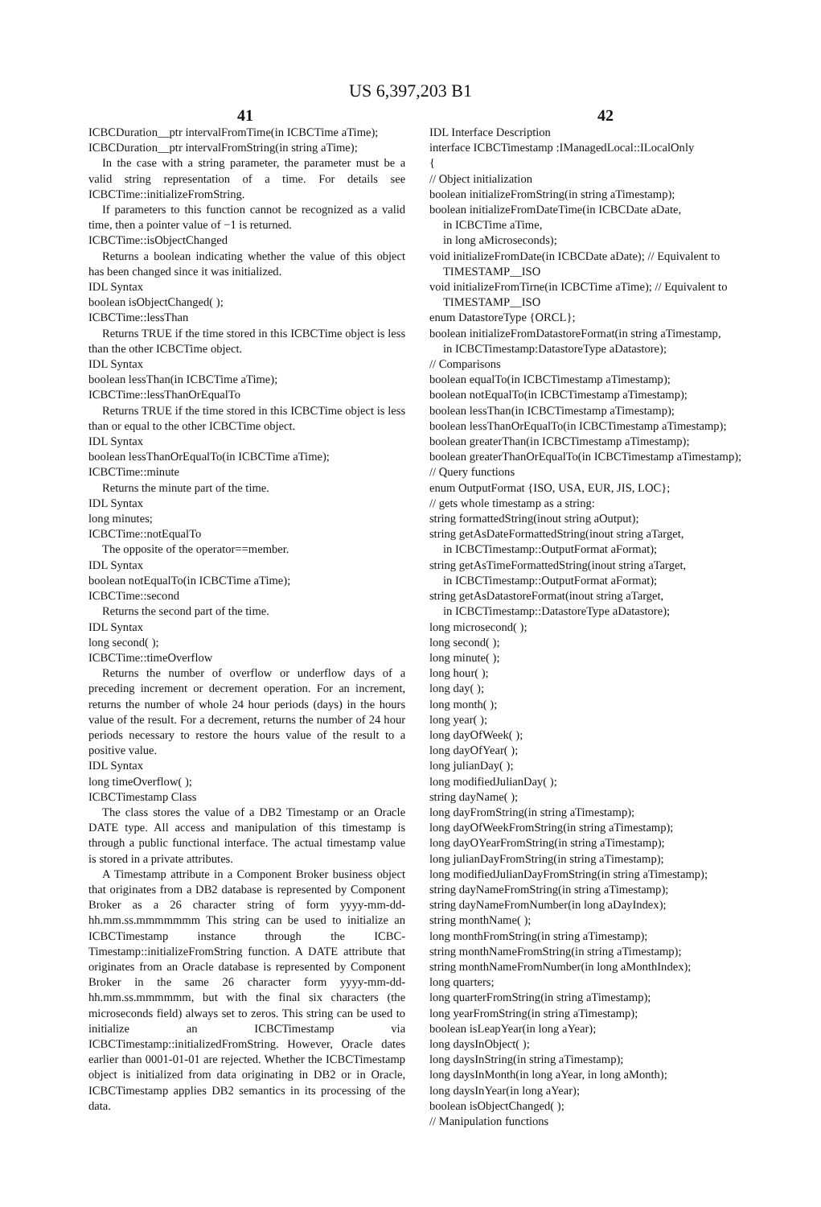US 6,397,203 B1
41 42
ICBCDuration__ptr intervalFromTime(in ICBCTime aTime);
ICBCDuration__ptr intervalFromString(in string aTime);
In the case with a string parameter, the parameter must be a valid string representation of a time. For details see ICBCTime::initializeFromString.
If parameters to this function cannot be recognized as a valid time, then a pointer value of −1 is returned.
ICBCTime::isObjectChanged
Returns a boolean indicating whether the value of this object has been changed since it was initialized.
IDL Syntax
boolean isObjectChanged( );
ICBCTime::lessThan
Returns TRUE if the time stored in this ICBCTime object is less than the other ICBCTime object.
IDL Syntax
boolean lessThan(in ICBCTime aTime);
ICBCTime::lessThanOrEqualTo
Returns TRUE if the time stored in this ICBCTime object is less than or equal to the other ICBCTime object.
IDL Syntax
boolean lessThanOrEqualTo(in ICBCTime aTime);
ICBCTime::minute
Returns the minute part of the time.
IDL Syntax
long minutes;
ICBCTime::notEqualTo
The opposite of the operator==member.
IDL Syntax
boolean notEqualTo(in ICBCTime aTime);
ICBCTime::second
Returns the second part of the time.
IDL Syntax
long second( );
ICBCTime::timeOverflow
Returns the number of overflow or underflow days of a preceding increment or decrement operation. For an increment, returns the number of whole 24 hour periods (days) in the hours value of the result. For a decrement, returns the number of 24 hour periods necessary to restore the hours value of the result to a positive value.
IDL Syntax
long timeOverflow( );
ICBCTimestamp Class
The class stores the value of a DB2 Timestamp or an Oracle DATE type. All access and manipulation of this timestamp is through a public functional interface. The actual timestamp value is stored in a private attributes.
A Timestamp attribute in a Component Broker business object that originates from a DB2 database is represented by Component Broker as a 26 character string of form yyyy-mm-dd-hh.mm.ss.mmmmmmm This string can be used to initialize an ICBCTimestamp instance through the ICBC-Timestamp::initializeFromString function. A DATE attribute that originates from an Oracle database is represented by Component Broker in the same 26 character form yyyy-mm-dd-hh.mm.ss.mmmmmm, but with the final six characters (the microseconds field) always set to zeros. This string can be used to initialize an ICBCTimestamp via ICBCTimestamp::initializedFromString. However, Oracle dates earlier than 0001-01-01 are rejected. Whether the ICBCTimestamp object is initialized from data originating in DB2 or in Oracle, ICBCTimestamp applies DB2 semantics in its processing of the data.
IDL Interface Description
interface ICBCTimestamp :IManagedLocal::ILocalOnly
{
// Object initialization
boolean initializeFromString(in string aTimestamp);
boolean initializeFromDateTime(in ICBCDate aDate,
in ICBCTime aTime,
in long aMicroseconds);
void initializeFromDate(in ICBCDate aDate); // Equivalent to TIMESTAMP__ISO
void initializeFromTirne(in ICBCTime aTime); // Equivalent to TIMESTAMP__ISO
enum DatastoreType {ORCL};
boolean initializeFromDatastoreFormat(in string aTimestamp,
in ICBCTimestamp:DatastoreType aDatastore);
// Comparisons
boolean equalTo(in ICBCTimestamp aTimestamp);
boolean notEqualTo(in ICBCTimestamp aTimestamp);
boolean lessThan(in ICBCTimestamp aTimestamp);
boolean lessThanOrEqualTo(in ICBCTimestamp aTimestamp);
boolean greaterThan(in ICBCTimestamp aTimestamp);
boolean greaterThanOrEqualTo(in ICBCTimestamp aTimestamp);
// Query functions
enum OutputFormat {ISO, USA, EUR, JIS, LOC};
// gets whole timestamp as a string:
string formattedString(inout string aOutput);
string getAsDateFormattedString(inout string aTarget,
in ICBCTimestamp::OutputFormat aFormat);
string getAsTimeFormattedString(inout string aTarget,
in ICBCTimestamp::OutputFormat aFormat);
string getAsDatastoreFormat(inout string aTarget,
in ICBCTimestamp::DatastoreType aDatastore);
long microsecond( );
long second( );
long minute( );
long hour( );
long day( );
long month( );
long year( );
long dayOfWeek( );
long dayOfYear( );
long julianDay( );
long modifiedJulianDay( );
string dayName( );
long dayFromString(in string aTimestamp);
long dayOfWeekFromString(in string aTimestamp);
long dayOYearFromString(in string aTimestamp);
long julianDayFromString(in string aTimestamp);
long modifiedJulianDayFromString(in string aTimestamp);
string dayNameFromString(in string aTimestamp);
string dayNameFromNumber(in long aDayIndex);
string monthName( );
long monthFromString(in string aTimestamp);
string monthNameFromString(in string aTimestamp);
string monthNameFromNumber(in long aMonthIndex);
long quarters;
long quarterFromString(in string aTimestamp);
long yearFromString(in string aTimestamp);
boolean isLeapYear(in long aYear);
long daysInObject( );
long daysInString(in string aTimestamp);
long daysInMonth(in long aYear, in long aMonth);
long daysInYear(in long aYear);
boolean isObjectChanged( );
// Manipulation functions